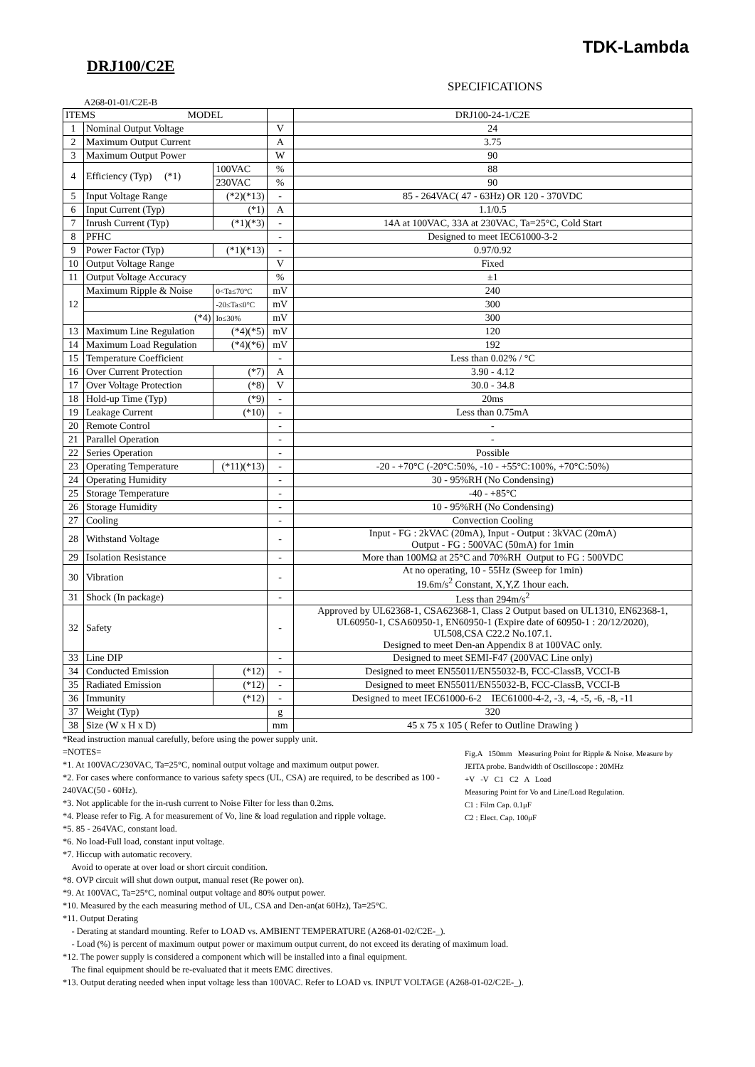TDK-Lambda
DRJ100/C2E
SPECIFICATIONS
A268-01-01/C2E-B
| ITEMS MODEL | | | | DRJ100-24-1/C2E |
| --- | --- | --- | --- | --- |
| 1 | Nominal Output Voltage | | V | 24 |
| 2 | Maximum Output Current | | A | 3.75 |
| 3 | Maximum Output Power | | W | 90 |
| 4 | Efficiency (Typ) (*1) | 100VAC | % | 88 |
| | | 230VAC | % | 90 |
| 5 | Input Voltage Range | (*2)(*13) | - | 85 - 264VAC( 47 - 63Hz) OR 120 - 370VDC |
| 6 | Input Current (Typ) | (*1) | A | 1.1/0.5 |
| 7 | Inrush Current (Typ) | (*1)(*3) | - | 14A at 100VAC, 33A at 230VAC, Ta=25°C, Cold Start |
| 8 | PFHC | | - | Designed to meet IEC61000-3-2 |
| 9 | Power Factor (Typ) | (*1)(*13) | - | 0.97/0.92 |
| 10 | Output Voltage Range | | V | Fixed |
| 11 | Output Voltage Accuracy | | % | ±1 |
| 12 | Maximum Ripple & Noise | 0<Ta≤70°C | mV | 240 |
| | | -20≤Ta≤0°C | mV | 300 |
| | (*4) | Io≤30% | mV | 300 |
| 13 | Maximum Line Regulation | (*4)(*5) | mV | 120 |
| 14 | Maximum Load Regulation | (*4)(*6) | mV | 192 |
| 15 | Temperature Coefficient | | - | Less than 0.02% / °C |
| 16 | Over Current Protection | (*7) | A | 3.90 - 4.12 |
| 17 | Over Voltage Protection | (*8) | V | 30.0 - 34.8 |
| 18 | Hold-up Time (Typ) | (*9) | - | 20ms |
| 19 | Leakage Current | (*10) | - | Less than 0.75mA |
| 20 | Remote Control | | - | - |
| 21 | Parallel Operation | | - | - |
| 22 | Series Operation | | - | Possible |
| 23 | Operating Temperature | (*11)(*13) | - | -20 - +70°C (-20°C:50%, -10 - +55°C:100%, +70°C:50%) |
| 24 | Operating Humidity | | - | 30 - 95%RH (No Condensing) |
| 25 | Storage Temperature | | - | -40 - +85°C |
| 26 | Storage Humidity | | - | 10 - 95%RH (No Condensing) |
| 27 | Cooling | | - | Convection Cooling |
| 28 | Withstand Voltage | | - | Input - FG : 2kVAC (20mA), Input - Output : 3kVAC (20mA) Output - FG : 500VAC (50mA) for 1min |
| 29 | Isolation Resistance | | - | More than 100MΩ at 25°C and 70%RH Output to FG : 500VDC |
| 30 | Vibration | | - | At no operating, 10 - 55Hz (Sweep for 1min) 19.6m/s<sup>2</sup> Constant, X,Y,Z 1hour each. |
| 31 | Shock (In package) | | - | Less than 294m/s<sup>2</sup> |
| 32 | Safety | | - | Approved by UL62368-1, CSA62368-1, Class 2 Output based on UL1310, EN62368-1, UL60950-1, CSA60950-1, EN60950-1 (Expire date of 60950-1 : 20/12/2020), UL508,CSA C22.2 No.107.1. Designed to meet Den-an Appendix 8 at 100VAC only. |
| 33 | Line DIP | | - | Designed to meet SEMI-F47 (200VAC Line only) |
| 34 | Conducted Emission | (*12) | - | Designed to meet EN55011/EN55032-B, FCC-ClassB, VCCI-B |
| 35 | Radiated Emission | (*12) | - | Designed to meet EN55011/EN55032-B, FCC-ClassB, VCCI-B |
| 36 | Immunity | (*12) | - | Designed to meet IEC61000-6-2 IEC61000-4-2, -3, -4, -5, -6, -8, -11 |
| 37 | Weight (Typ) | | g | 320 |
| 38 | Size (W x H x D) | | mm | 45 x 75 x 105 ( Refer to Outline Drawing ) |
Fig.A 150mm Measuring Point for Ripple & Noise. Measure by JEITA probe. Bandwidth of Oscilloscope : 20MHz
+V -V C1 C2 A Load
Measuring Point for Vo and Line/Load Regulation.
C1 : Film Cap. 0.1μF
C2 : Elect. Cap. 100μF
*Read instruction manual carefully, before using the power supply unit.
=NOTES=
*1. At 100VAC/230VAC, Ta=25°C, nominal output voltage and maximum output power.
*2. For cases where conformance to various safety specs (UL, CSA) are required, to be described as 100 - 240VAC(50 - 60Hz).
*3. Not applicable for the in-rush current to Noise Filter for less than 0.2ms.
*4. Please refer to Fig. A for measurement of Vo, line & load regulation and ripple voltage.
*5. 85 - 264VAC, constant load.
*6. No load-Full load, constant input voltage.
*7. Hiccup with automatic recovery.
Avoid to operate at over load or short circuit condition.
*8. OVP circuit will shut down output, manual reset (Re power on).
*9. At 100VAC, Ta=25°C, nominal output voltage and 80% output power.
*10. Measured by the each measuring method of UL, CSA and Den-an(at 60Hz), Ta=25°C.
*11. Output Derating
- Derating at standard mounting. Refer to LOAD vs. AMBIENT TEMPERATURE (A268-01-02/C2E-_).
- Load (%) is percent of maximum output power or maximum output current, do not exceed its derating of maximum load.
*12. The power supply is considered a component which will be installed into a final equipment.
The final equipment should be re-evaluated that it meets EMC directives.
*13. Output derating needed when input voltage less than 100VAC. Refer to LOAD vs. INPUT VOLTAGE (A268-01-02/C2E-_).